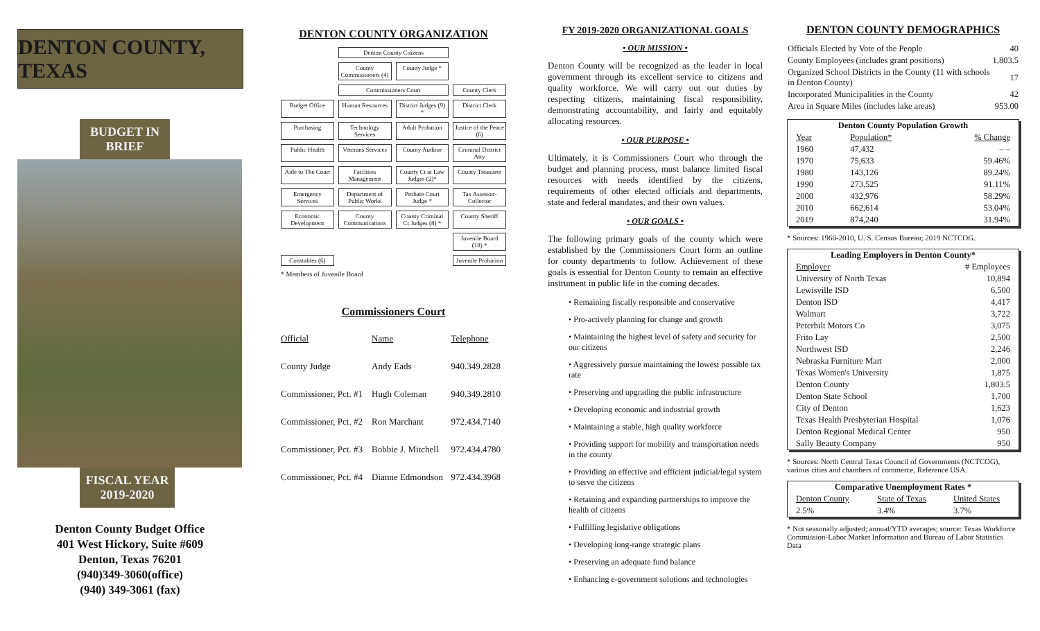DENTON COUNTY, TEXAS
BUDGET IN BRIEF
FISCAL YEAR
2019-2020
Denton County Budget Office
401 West Hickory, Suite #609
Denton, Texas 76201
(940)349-3060(office)
(940) 349-3061 (fax)
DENTON COUNTY ORGANIZATION
Denton County Citizens
County Commissioners (4)
County Judge *
Commissioners Court
County Clerk
Budget Office
Human Resources
District Judges (9) *
District Clerk
Purchasing
Technology Services
Adult Probation
Justice of the Peace (6)
Public Health
Veterans Services
County Auditor
Criminal District Atty
Aide to The Court
Facilities Management
County Ct at Law Judges (2)*
County Treasurer
Emergency Services
Department of Public Works
Probate Court Judge *
Tax Assessor-Collector
Economic Development
County Communications
County Criminal Ct Judges (8) *
County Sheriff
Juvenile Board (18) *
Constables (6)
Juvenile Probation
* Members of Juvenile Board
Commissioners Court
| Official | Name | Telephone |
| --- | --- | --- |
| County Judge | Andy Eads | 940.349.2828 |
| Commissioner, Pct. #1 | Hugh Coleman | 940.349.2810 |
| Commissioner, Pct. #2 | Ron Marchant | 972.434.7140 |
| Commissioner, Pct. #3 | Bobbie J. Mitchell | 972.434.4780 |
| Commissioner, Pct. #4 | Dianne Edmondson | 972.434.3968 |
FY 2019-2020 ORGANIZATIONAL GOALS
• OUR MISSION •
Denton County will be recognized as the leader in local government through its excellent service to citizens and quality workforce. We will carry out our duties by respecting citizens, maintaining fiscal responsibility, demonstrating accountability, and fairly and equitably allocating resources.
• OUR PURPOSE •
Ultimately, it is Commissioners Court who through the budget and planning process, must balance limited fiscal resources with needs identified by the citizens, requirements of other elected officials and departments, state and federal mandates, and their own values.
• OUR GOALS •
The following primary goals of the county which were established by the Commissioners Court form an outline for county departments to follow. Achievement of these goals is essential for Denton County to remain an effective instrument in public life in the coming decades.
• Remaining fiscally responsible and conservative
• Pro-actively planning for change and growth
• Maintaining the highest level of safety and security for our citizens
• Aggressively pursue maintaining the lowest possible tax rate
• Preserving and upgrading the public infrastructure
• Developing economic and industrial growth
• Maintaining a stable, high quality workforce
• Providing support for mobility and transportation needs in the county
• Providing an effective and efficient judicial/legal system to serve the citizens
• Retaining and expanding partnerships to improve the health of citizens
• Fulfilling legislative obligations
• Developing long-range strategic plans
• Preserving an adequate fund balance
• Enhancing e-government solutions and technologies
DENTON COUNTY DEMOGRAPHICS
| Officials Elected by Vote of the People | 40 |
| County Employees (includes grant positions) | 1,803.5 |
| Organized School Districts in the County (11 with schools in Denton County) | 17 |
| Incorporated Municipalities in the County | 42 |
| Area in Square Miles (includes lake areas) | 953.00 |
| Denton County Population Growth | | |
| --- | --- | --- |
| Year | Population* | % Change |
| 1960 | 47,432 | – – |
| 1970 | 75,633 | 59.46% |
| 1980 | 143,126 | 89.24% |
| 1990 | 273,525 | 91.11% |
| 2000 | 432,976 | 58.29% |
| 2010 | 662,614 | 53.04% |
| 2019 | 874,240 | 31.94% |
* Sources: 1960-2010, U. S. Census Bureau; 2019 NCTCOG.
| Leading Employers in Denton County* | |
| --- | --- |
| Employer | # Employees |
| University of North Texas | 10,894 |
| Lewisville ISD | 6,500 |
| Denton ISD | 4,417 |
| Walmart | 3,722 |
| Peterbilt Motors Co | 3,075 |
| Frito Lay | 2,500 |
| Northwest ISD | 2,246 |
| Nebraska Furniture Mart | 2,000 |
| Texas Women's University | 1,875 |
| Denton County | 1,803.5 |
| Denton State School | 1,700 |
| City of Denton | 1,623 |
| Texas Health Presbyterian Hospital | 1,076 |
| Denton Regional Medical Center | 950 |
| Sally Beauty Company | 950 |
* Sources: North Central Texas Council of Governments (NCTCOG), various cities and chambers of commerce, Reference USA.
| Comparative Unemployment Rates * | | |
| --- | --- | --- |
| Denton County | State of Texas | United States |
| 2.5% | 3.4% | 3.7% |
* Not seasonally adjusted; annual/YTD averages; source: Texas Workforce Commission-Labor Market Information and Bureau of Labor Statistics Data